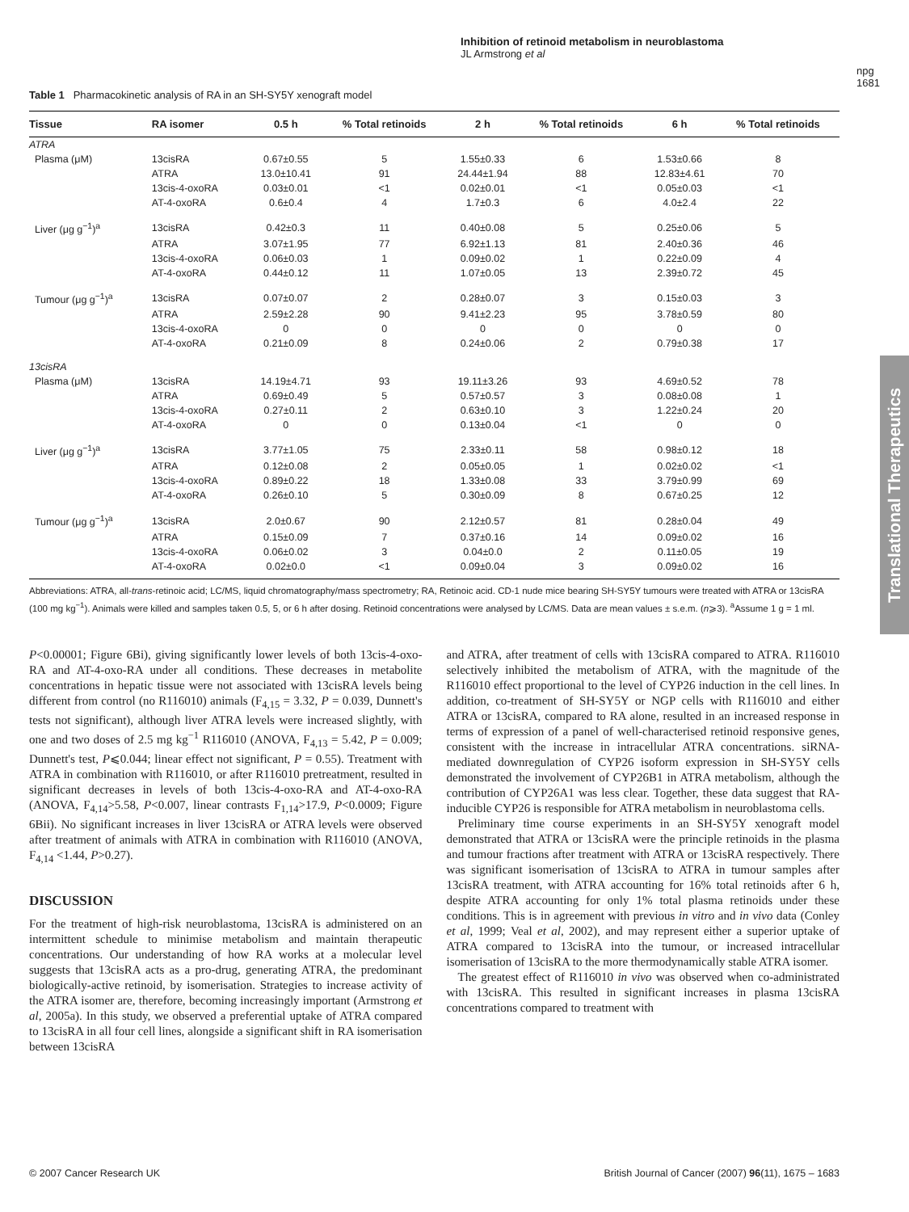Inhibition of retinoid metabolism in neuroblastoma
JL Armstrong et al
npg
1681
Translational Therapeutics
Table 1 Pharmacokinetic analysis of RA in an SH-SY5Y xenograft model
| Tissue | RA isomer | 0.5 h | % Total retinoids | 2 h | % Total retinoids | 6 h | % Total retinoids |
| --- | --- | --- | --- | --- | --- | --- | --- |
| ATRA | | | | | | | |
| Plasma (μM) | 13cisRA | 0.67±0.55 | 5 | 1.55±0.33 | 6 | 1.53±0.66 | 8 |
| | ATRA | 13.0±10.41 | 91 | 24.44±1.94 | 88 | 12.83±4.61 | 70 |
| | 13cis-4-oxoRA | 0.03±0.01 | <1 | 0.02±0.01 | <1 | 0.05±0.03 | <1 |
| | AT-4-oxoRA | 0.6±0.4 | 4 | 1.7±0.3 | 6 | 4.0±2.4 | 22 |
| Liver (μg g<sup>−1</sup>)<sup>a</sup> | 13cisRA | 0.42±0.3 | 11 | 0.40±0.08 | 5 | 0.25±0.06 | 5 |
| | ATRA | 3.07±1.95 | 77 | 6.92±1.13 | 81 | 2.40±0.36 | 46 |
| | 13cis-4-oxoRA | 0.06±0.03 | 1 | 0.09±0.02 | 1 | 0.22±0.09 | 4 |
| | AT-4-oxoRA | 0.44±0.12 | 11 | 1.07±0.05 | 13 | 2.39±0.72 | 45 |
| Tumour (μg g<sup>−1</sup>)<sup>a</sup> | 13cisRA | 0.07±0.07 | 2 | 0.28±0.07 | 3 | 0.15±0.03 | 3 |
| | ATRA | 2.59±2.28 | 90 | 9.41±2.23 | 95 | 3.78±0.59 | 80 |
| | 13cis-4-oxoRA | 0 | 0 | 0 | 0 | 0 | 0 |
| | AT-4-oxoRA | 0.21±0.09 | 8 | 0.24±0.06 | 2 | 0.79±0.38 | 17 |
| 13cisRA | | | | | | | |
| Plasma (μM) | 13cisRA | 14.19±4.71 | 93 | 19.11±3.26 | 93 | 4.69±0.52 | 78 |
| | ATRA | 0.69±0.49 | 5 | 0.57±0.57 | 3 | 0.08±0.08 | 1 |
| | 13cis-4-oxoRA | 0.27±0.11 | 2 | 0.63±0.10 | 3 | 1.22±0.24 | 20 |
| | AT-4-oxoRA | 0 | 0 | 0.13±0.04 | <1 | 0 | 0 |
| Liver (μg g<sup>−1</sup>)<sup>a</sup> | 13cisRA | 3.77±1.05 | 75 | 2.33±0.11 | 58 | 0.98±0.12 | 18 |
| | ATRA | 0.12±0.08 | 2 | 0.05±0.05 | 1 | 0.02±0.02 | <1 |
| | 13cis-4-oxoRA | 0.89±0.22 | 18 | 1.33±0.08 | 33 | 3.79±0.99 | 69 |
| | AT-4-oxoRA | 0.26±0.10 | 5 | 0.30±0.09 | 8 | 0.67±0.25 | 12 |
| Tumour (μg g<sup>−1</sup>)<sup>a</sup> | 13cisRA | 2.0±0.67 | 90 | 2.12±0.57 | 81 | 0.28±0.04 | 49 |
| | ATRA | 0.15±0.09 | 7 | 0.37±0.16 | 14 | 0.09±0.02 | 16 |
| | 13cis-4-oxoRA | 0.06±0.02 | 3 | 0.04±0.0 | 2 | 0.11±0.05 | 19 |
| | AT-4-oxoRA | 0.02±0.0 | <1 | 0.09±0.04 | 3 | 0.09±0.02 | 16 |
Abbreviations: ATRA, all-trans-retinoic acid; LC/MS, liquid chromatography/mass spectrometry; RA, Retinoic acid. CD-1 nude mice bearing SH-SY5Y tumours were treated with ATRA or 13cisRA (100 mg kg<sup>−1</sup>). Animals were killed and samples taken 0.5, 5, or 6 h after dosing. Retinoid concentrations were analysed by LC/MS. Data are mean values ± s.e.m. (n⩾3). <sup>a</sup>Assume 1 g = 1 ml.
P<0.00001; Figure 6Bi), giving significantly lower levels of both 13cis-4-oxo-RA and AT-4-oxo-RA under all conditions. These decreases in metabolite concentrations in hepatic tissue were not associated with 13cisRA levels being different from control (no R116010) animals (F<sub>4,15</sub> = 3.32, P = 0.039, Dunnett's tests not significant), although liver ATRA levels were increased slightly, with one and two doses of 2.5 mg kg<sup>−1</sup> R116010 (ANOVA, F<sub>4,13</sub> = 5.42, P = 0.009; Dunnett's test, P⩽0.044; linear effect not significant, P = 0.55). Treatment with ATRA in combination with R116010, or after R116010 pretreatment, resulted in significant decreases in levels of both 13cis-4-oxo-RA and AT-4-oxo-RA (ANOVA, F<sub>4,14</sub>>5.58, P<0.007, linear contrasts F<sub>1,14</sub>>17.9, P<0.0009; Figure 6Bii). No significant increases in liver 13cisRA or ATRA levels were observed after treatment of animals with ATRA in combination with R116010 (ANOVA, F<sub>4,14</sub> <1.44, P>0.27).
DISCUSSION
For the treatment of high-risk neuroblastoma, 13cisRA is administered on an intermittent schedule to minimise metabolism and maintain therapeutic concentrations. Our understanding of how RA works at a molecular level suggests that 13cisRA acts as a pro-drug, generating ATRA, the predominant biologically-active retinoid, by isomerisation. Strategies to increase activity of the ATRA isomer are, therefore, becoming increasingly important (Armstrong et al, 2005a). In this study, we observed a preferential uptake of ATRA compared to 13cisRA in all four cell lines, alongside a significant shift in RA isomerisation between 13cisRA
and ATRA, after treatment of cells with 13cisRA compared to ATRA. R116010 selectively inhibited the metabolism of ATRA, with the magnitude of the R116010 effect proportional to the level of CYP26 induction in the cell lines. In addition, co-treatment of SH-SY5Y or NGP cells with R116010 and either ATRA or 13cisRA, compared to RA alone, resulted in an increased response in terms of expression of a panel of well-characterised retinoid responsive genes, consistent with the increase in intracellular ATRA concentrations. siRNA-mediated downregulation of CYP26 isoform expression in SH-SY5Y cells demonstrated the involvement of CYP26B1 in ATRA metabolism, although the contribution of CYP26A1 was less clear. Together, these data suggest that RA-inducible CYP26 is responsible for ATRA metabolism in neuroblastoma cells.
Preliminary time course experiments in an SH-SY5Y xenograft model demonstrated that ATRA or 13cisRA were the principle retinoids in the plasma and tumour fractions after treatment with ATRA or 13cisRA respectively. There was significant isomerisation of 13cisRA to ATRA in tumour samples after 13cisRA treatment, with ATRA accounting for 16% total retinoids after 6 h, despite ATRA accounting for only 1% total plasma retinoids under these conditions. This is in agreement with previous in vitro and in vivo data (Conley et al, 1999; Veal et al, 2002), and may represent either a superior uptake of ATRA compared to 13cisRA into the tumour, or increased intracellular isomerisation of 13cisRA to the more thermodynamically stable ATRA isomer.
The greatest effect of R116010 in vivo was observed when co-administrated with 13cisRA. This resulted in significant increases in plasma 13cisRA concentrations compared to treatment with
© 2007 Cancer Research UK British Journal of Cancer (2007) 96(11), 1675 – 1683